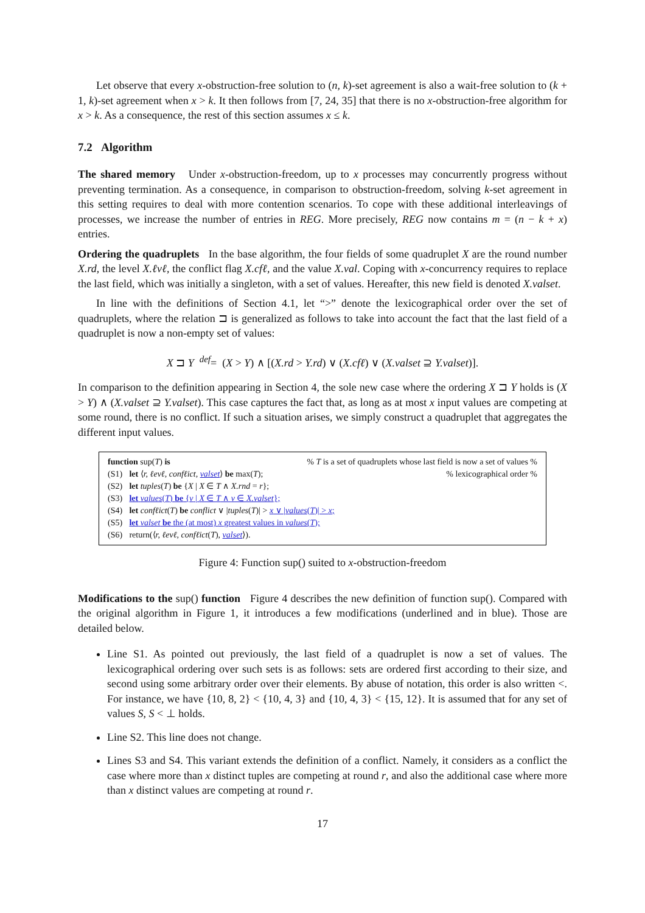Let observe that every x-obstruction-free solution to (n, k)-set agreement is also a wait-free solution to (k + 1, k)-set agreement when x > k. It then follows from [7, 24, 35] that there is no x-obstruction-free algorithm for x > k. As a consequence, the rest of this section assumes x ≤ k.
7.2 Algorithm
The shared memory Under x-obstruction-freedom, up to x processes may concurrently progress without preventing termination. As a consequence, in comparison to obstruction-freedom, solving k-set agreement in this setting requires to deal with more contention scenarios. To cope with these additional interleavings of processes, we increase the number of entries in REG. More precisely, REG now contains m = (n − k + x) entries.
Ordering the quadruplets In the base algorithm, the four fields of some quadruplet X are the round number X.rd, the level X.ℓvℓ, the conflict flag X.cfℓ, and the value X.val. Coping with x-concurrency requires to replace the last field, which was initially a singleton, with a set of values. Hereafter, this new field is denoted X.valset.
In line with the definitions of Section 4.1, let “>” denote the lexicographical order over the set of quadruplets, where the relation ⊐ is generalized as follows to take into account the fact that the last field of a quadruplet is now a non-empty set of values:
X ⊐ Y <sup>def</sup>= (X > Y) ∧ [(X.rd > Y.rd) ∨ (X.cfℓ) ∨ (X.valset ⊇ Y.valset)].
In comparison to the definition appearing in Section 4, the sole new case where the ordering X ⊐ Y holds is (X > Y) ∧ (X.valset ⊇ Y.valset). This case captures the fact that, as long as at most x input values are competing at some round, there is no conflict. If such a situation arises, we simply construct a quadruplet that aggregates the different input values.
| function sup( T ) is | | % T is a set of quadruplets whose last field is now a set of values % |
| (S1) | let ⟨ r, ℓevℓ, confℓict, valset ⟩ be max( T ); | % lexicographical order % |
| (S2) | let tuples ( T ) be { X / X ∈ T ∧ X.rnd = r }; | |
| (S3) | let values ( T ) be { v / X ∈ T ∧ v ∈ X.valset }; | |
| (S4) | let confℓict ( T ) be conflict ∨ / tuples ( T )/ > x ∨ / values ( T )/ > x ; | |
| (S5) | let valset be the (at most) x greatest values in values ( T ); | |
| (S6) | return(⟨ r, ℓevℓ, confℓict ( T ), valset ⟩). | |
Figure 4: Function sup() suited to x-obstruction-freedom
Modifications to the sup() function Figure 4 describes the new definition of function sup(). Compared with the original algorithm in Figure 1, it introduces a few modifications (underlined and in blue). Those are detailed below.
Line S1. As pointed out previously, the last field of a quadruplet is now a set of values. The lexicographical ordering over such sets is as follows: sets are ordered first according to their size, and second using some arbitrary order over their elements. By abuse of notation, this order is also written <. For instance, we have {10, 8, 2} < {10, 4, 3} and {10, 4, 3} < {15, 12}. It is assumed that for any set of values S, S < ⊥ holds.
Line S2. This line does not change.
Lines S3 and S4. This variant extends the definition of a conflict. Namely, it considers as a conflict the case where more than x distinct tuples are competing at round r, and also the additional case where more than x distinct values are competing at round r.
17